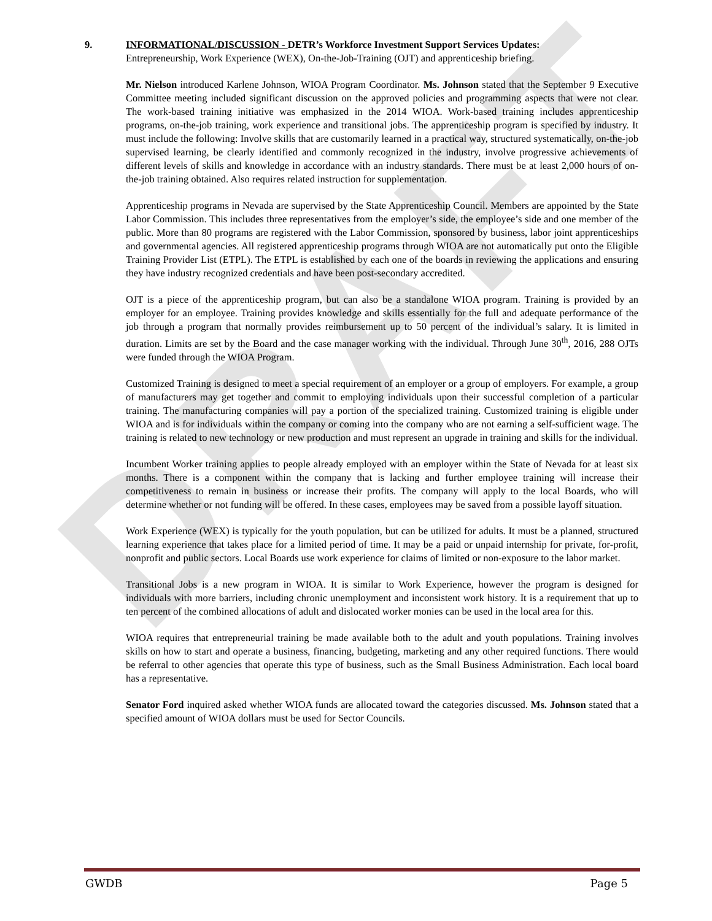DRAFT
9. INFORMATIONAL/DISCUSSION - DETR’s Workforce Investment Support Services Updates:
Entrepreneurship, Work Experience (WEX), On-the-Job-Training (OJT) and apprenticeship briefing.
Mr. Nielson introduced Karlene Johnson, WIOA Program Coordinator. Ms. Johnson stated that the September 9 Executive Committee meeting included significant discussion on the approved policies and programming aspects that were not clear. The work-based training initiative was emphasized in the 2014 WIOA. Work-based training includes apprenticeship programs, on-the-job training, work experience and transitional jobs. The apprenticeship program is specified by industry. It must include the following: Involve skills that are customarily learned in a practical way, structured systematically, on-the-job supervised learning, be clearly identified and commonly recognized in the industry, involve progressive achievements of different levels of skills and knowledge in accordance with an industry standards. There must be at least 2,000 hours of on-the-job training obtained. Also requires related instruction for supplementation.
Apprenticeship programs in Nevada are supervised by the State Apprenticeship Council. Members are appointed by the State Labor Commission. This includes three representatives from the employer’s side, the employee’s side and one member of the public. More than 80 programs are registered with the Labor Commission, sponsored by business, labor joint apprenticeships and governmental agencies. All registered apprenticeship programs through WIOA are not automatically put onto the Eligible Training Provider List (ETPL). The ETPL is established by each one of the boards in reviewing the applications and ensuring they have industry recognized credentials and have been post-secondary accredited.
OJT is a piece of the apprenticeship program, but can also be a standalone WIOA program. Training is provided by an employer for an employee. Training provides knowledge and skills essentially for the full and adequate performance of the job through a program that normally provides reimbursement up to 50 percent of the individual’s salary. It is limited in duration. Limits are set by the Board and the case manager working with the individual. Through June 30<sup>th</sup>, 2016, 288 OJTs were funded through the WIOA Program.
Customized Training is designed to meet a special requirement of an employer or a group of employers. For example, a group of manufacturers may get together and commit to employing individuals upon their successful completion of a particular training. The manufacturing companies will pay a portion of the specialized training. Customized training is eligible under WIOA and is for individuals within the company or coming into the company who are not earning a self-sufficient wage. The training is related to new technology or new production and must represent an upgrade in training and skills for the individual.
Incumbent Worker training applies to people already employed with an employer within the State of Nevada for at least six months. There is a component within the company that is lacking and further employee training will increase their competitiveness to remain in business or increase their profits. The company will apply to the local Boards, who will determine whether or not funding will be offered. In these cases, employees may be saved from a possible layoff situation.
Work Experience (WEX) is typically for the youth population, but can be utilized for adults. It must be a planned, structured learning experience that takes place for a limited period of time. It may be a paid or unpaid internship for private, for-profit, nonprofit and public sectors. Local Boards use work experience for claims of limited or non-exposure to the labor market.
Transitional Jobs is a new program in WIOA. It is similar to Work Experience, however the program is designed for individuals with more barriers, including chronic unemployment and inconsistent work history. It is a requirement that up to ten percent of the combined allocations of adult and dislocated worker monies can be used in the local area for this.
WIOA requires that entrepreneurial training be made available both to the adult and youth populations. Training involves skills on how to start and operate a business, financing, budgeting, marketing and any other required functions. There would be referral to other agencies that operate this type of business, such as the Small Business Administration. Each local board has a representative.
Senator Ford inquired asked whether WIOA funds are allocated toward the categories discussed. Ms. Johnson stated that a specified amount of WIOA dollars must be used for Sector Councils.
GWDB Page 5